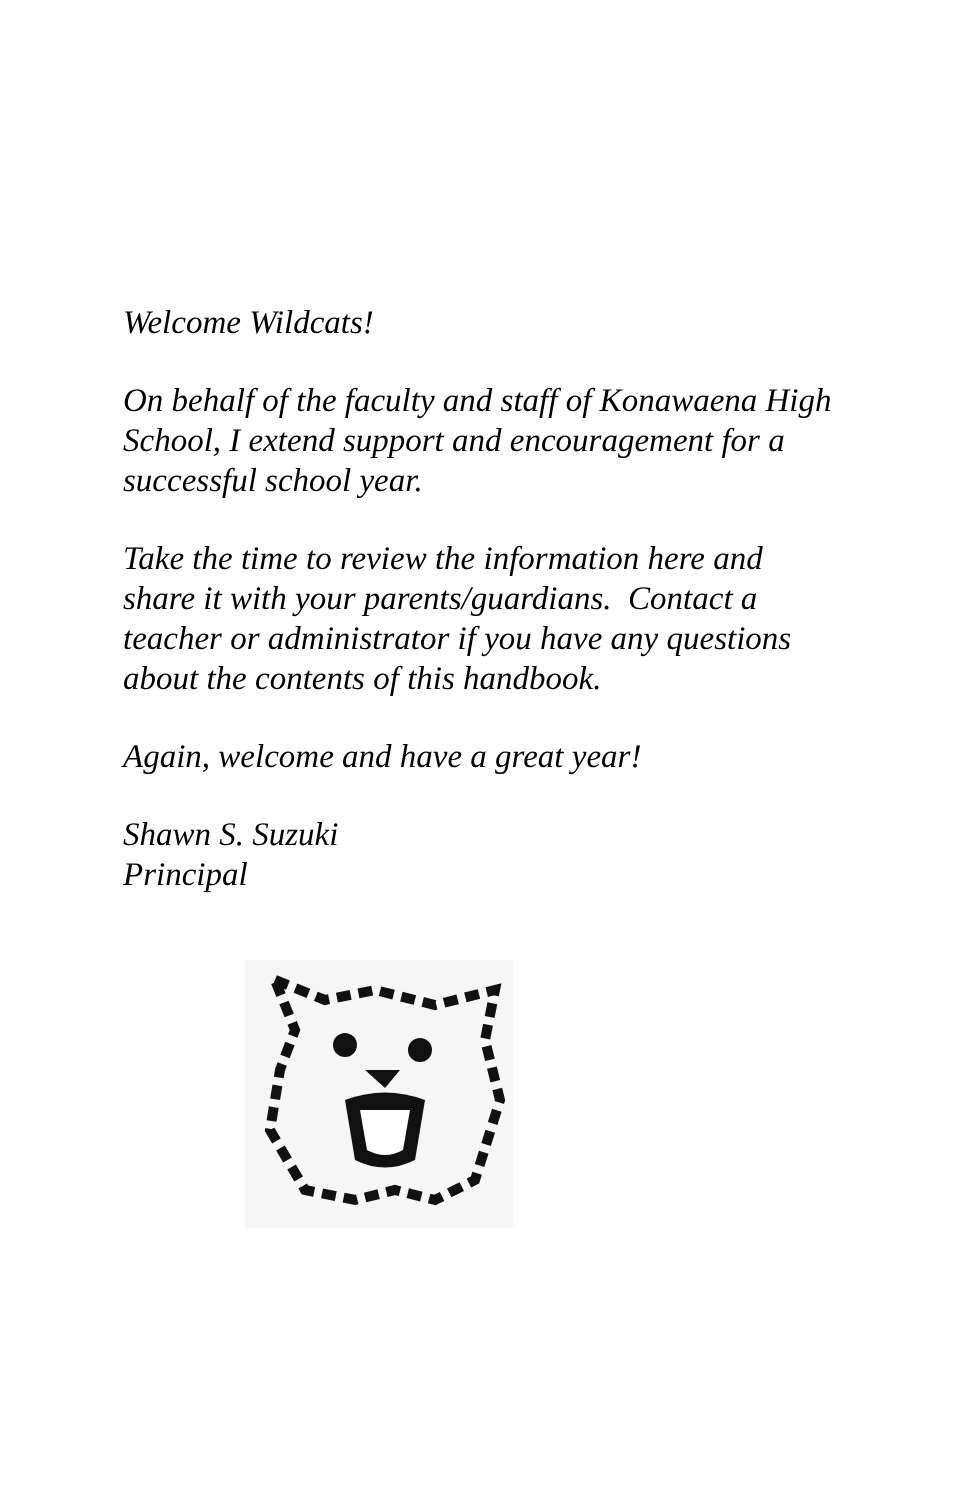Welcome Wildcats!
On behalf of the faculty and staff of Konawaena High School, I extend support and encouragement for a successful school year.
Take the time to review the information here and share it with your parents/guardians. Contact a teacher or administrator if you have any questions about the contents of this handbook.
Again, welcome and have a great year!
Shawn S. Suzuki
Principal